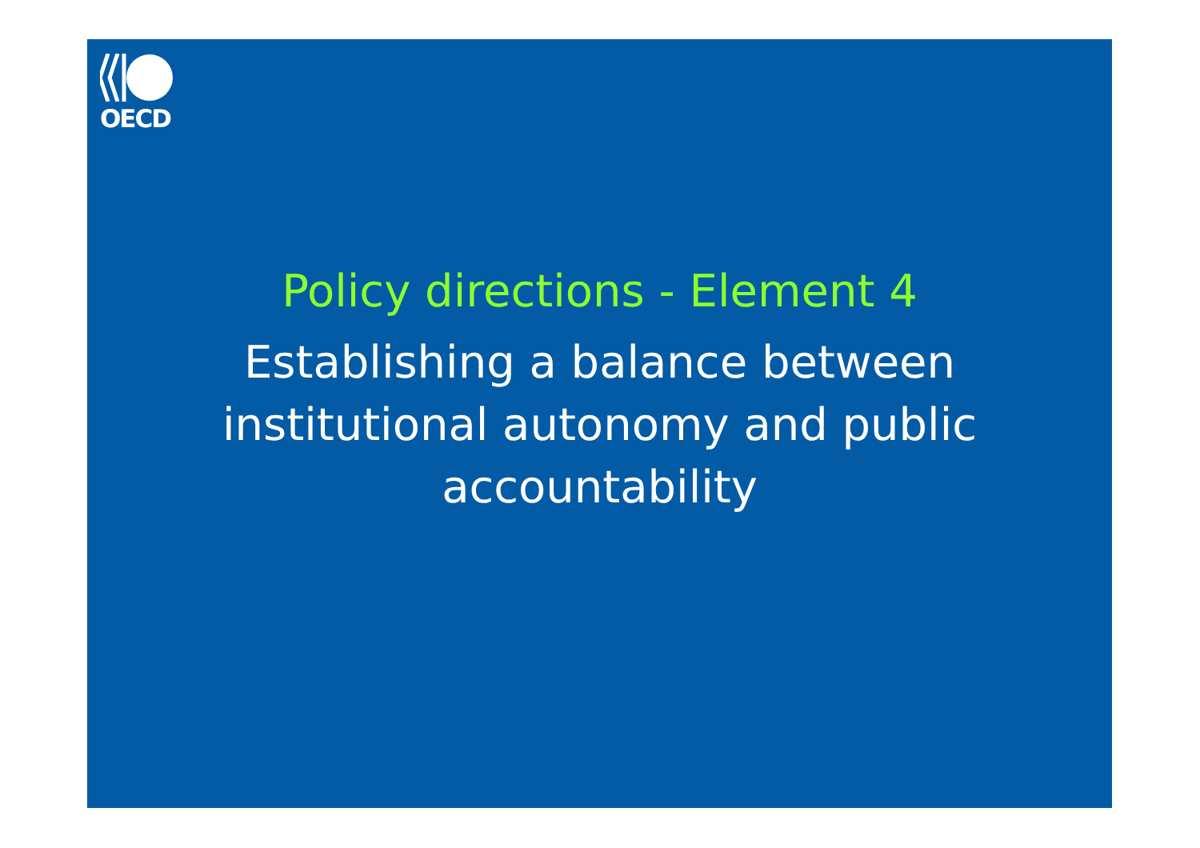OECD
Policy directions - Element 4
Establishing a balance between institutional autonomy and public accountability